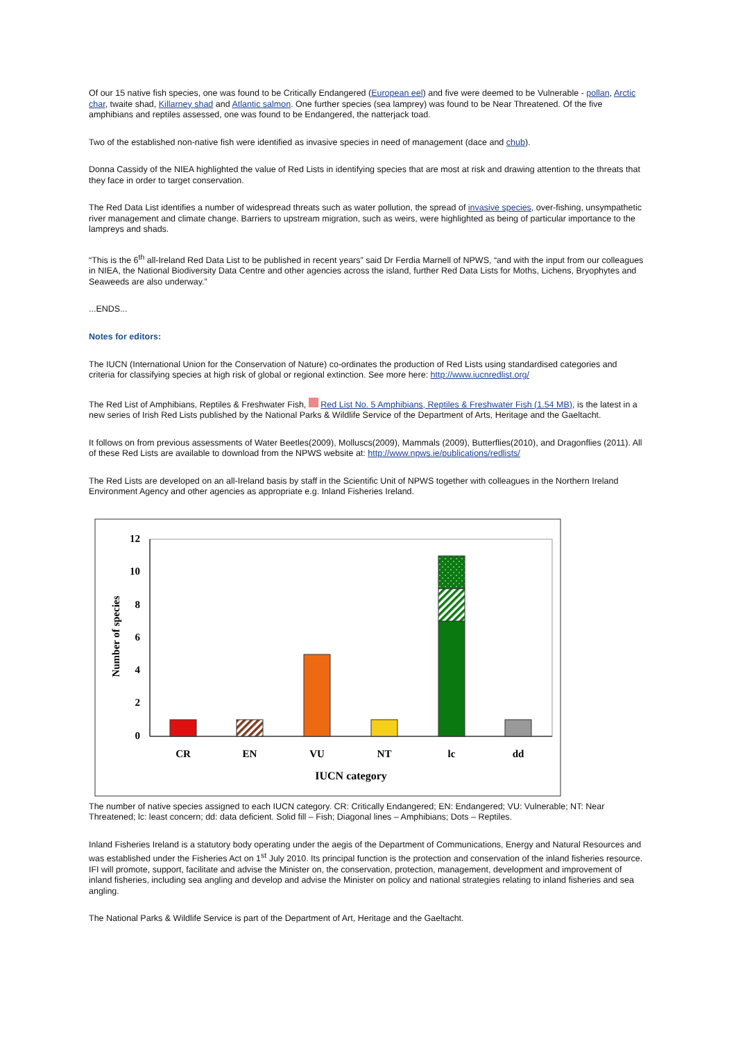Of our 15 native fish species, one was found to be Critically Endangered (European eel) and five were deemed to be Vulnerable - pollan, Arctic char, twaite shad, Killarney shad and Atlantic salmon. One further species (sea lamprey) was found to be Near Threatened. Of the five amphibians and reptiles assessed, one was found to be Endangered, the natterjack toad.
Two of the established non-native fish were identified as invasive species in need of management (dace and chub).
Donna Cassidy of the NIEA highlighted the value of Red Lists in identifying species that are most at risk and drawing attention to the threats that they face in order to target conservation.
The Red Data List identifies a number of widespread threats such as water pollution, the spread of invasive species, over-fishing, unsympathetic river management and climate change. Barriers to upstream migration, such as weirs, were highlighted as being of particular importance to the lampreys and shads.
“This is the 6<sup>th</sup> all-Ireland Red Data List to be published in recent years” said Dr Ferdia Marnell of NPWS, “and with the input from our colleagues in NIEA, the National Biodiversity Data Centre and other agencies across the island, further Red Data Lists for Moths, Lichens, Bryophytes and Seaweeds are also underway.”
...ENDS...
Notes for editors:
The IUCN (International Union for the Conservation of Nature) co-ordinates the production of Red Lists using standardised categories and criteria for classifying species at high risk of global or regional extinction. See more here: http://www.iucnredlist.org/
The Red List of Amphibians, Reptiles & Freshwater Fish, Red List No. 5 Amphibians, Reptiles & Freshwater Fish (1.54 MB), is the latest in a new series of Irish Red Lists published by the National Parks & Wildlife Service of the Department of Arts, Heritage and the Gaeltacht.
It follows on from previous assessments of Water Beetles(2009), Molluscs(2009), Mammals (2009), Butterflies(2010), and Dragonflies (2011). All of these Red Lists are available to download from the NPWS website at: http://www.npws.ie/publications/redlists/
The Red Lists are developed on an all-Ireland basis by staff in the Scientific Unit of NPWS together with colleagues in the Northern Ireland Environment Agency and other agencies as appropriate e.g. Inland Fisheries Ireland.
12
10
8
6
4
2
0
CR
EN
VU
NT
lc
dd
IUCN category
Number of species
The number of native species assigned to each IUCN category. CR: Critically Endangered; EN: Endangered; VU: Vulnerable; NT: Near Threatened; lc: least concern; dd: data deficient. Solid fill – Fish; Diagonal lines – Amphibians; Dots – Reptiles.
Inland Fisheries Ireland is a statutory body operating under the aegis of the Department of Communications, Energy and Natural Resources and was established under the Fisheries Act on 1<sup>st</sup> July 2010. Its principal function is the protection and conservation of the inland fisheries resource. IFI will promote, support, facilitate and advise the Minister on, the conservation, protection, management, development and improvement of inland fisheries, including sea angling and develop and advise the Minister on policy and national strategies relating to inland fisheries and sea angling.
The National Parks & Wildlife Service is part of the Department of Art, Heritage and the Gaeltacht.